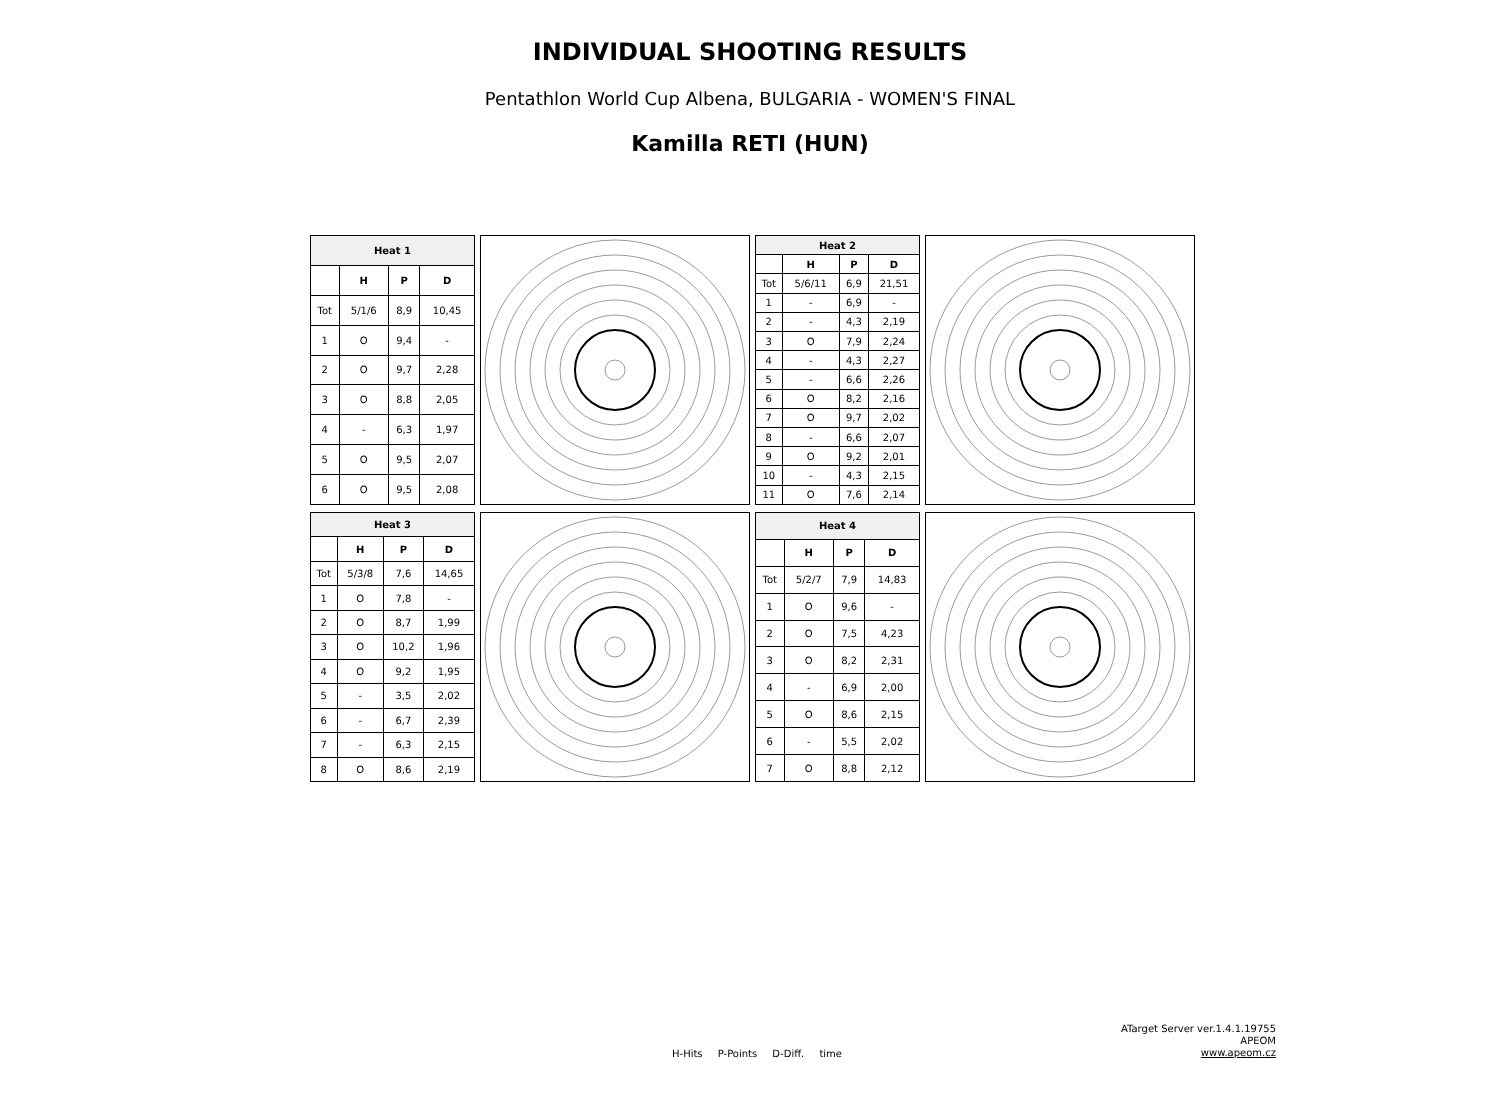INDIVIDUAL SHOOTING RESULTS
Pentathlon World Cup Albena, BULGARIA - WOMEN'S FINAL
Kamilla RETI (HUN)
| Heat 1 | | | |
| --- | --- | --- | --- |
| | H | P | D |
| Tot | 5/1/6 | 8,9 | 10,45 |
| 1 | O | 9,4 | - |
| 2 | O | 9,7 | 2,28 |
| 3 | O | 8,8 | 2,05 |
| 4 | - | 6,3 | 1,97 |
| 5 | O | 9,5 | 2,07 |
| 6 | O | 9,5 | 2,08 |
| Heat 2 | | | |
| --- | --- | --- | --- |
| | H | P | D |
| Tot | 5/6/11 | 6,9 | 21,51 |
| 1 | - | 6,9 | - |
| 2 | - | 4,3 | 2,19 |
| 3 | O | 7,9 | 2,24 |
| 4 | - | 4,3 | 2,27 |
| 5 | - | 6,6 | 2,26 |
| 6 | O | 8,2 | 2,16 |
| 7 | O | 9,7 | 2,02 |
| 8 | - | 6,6 | 2,07 |
| 9 | O | 9,2 | 2,01 |
| 10 | - | 4,3 | 2,15 |
| 11 | O | 7,6 | 2,14 |
| Heat 3 | | | |
| --- | --- | --- | --- |
| | H | P | D |
| Tot | 5/3/8 | 7,6 | 14,65 |
| 1 | O | 7,8 | - |
| 2 | O | 8,7 | 1,99 |
| 3 | O | 10,2 | 1,96 |
| 4 | O | 9,2 | 1,95 |
| 5 | - | 3,5 | 2,02 |
| 6 | - | 6,7 | 2,39 |
| 7 | - | 6,3 | 2,15 |
| 8 | O | 8,6 | 2,19 |
| Heat 4 | | | |
| --- | --- | --- | --- |
| | H | P | D |
| Tot | 5/2/7 | 7,9 | 14,83 |
| 1 | O | 9,6 | - |
| 2 | O | 7,5 | 4,23 |
| 3 | O | 8,2 | 2,31 |
| 4 | - | 6,9 | 2,00 |
| 5 | O | 8,6 | 2,15 |
| 6 | - | 5,5 | 2,02 |
| 7 | O | 8,8 | 2,12 |
H-Hits P-Points D-Diff. time
ATarget Server ver.1.4.1.19755
APEOM
www.apeom.cz